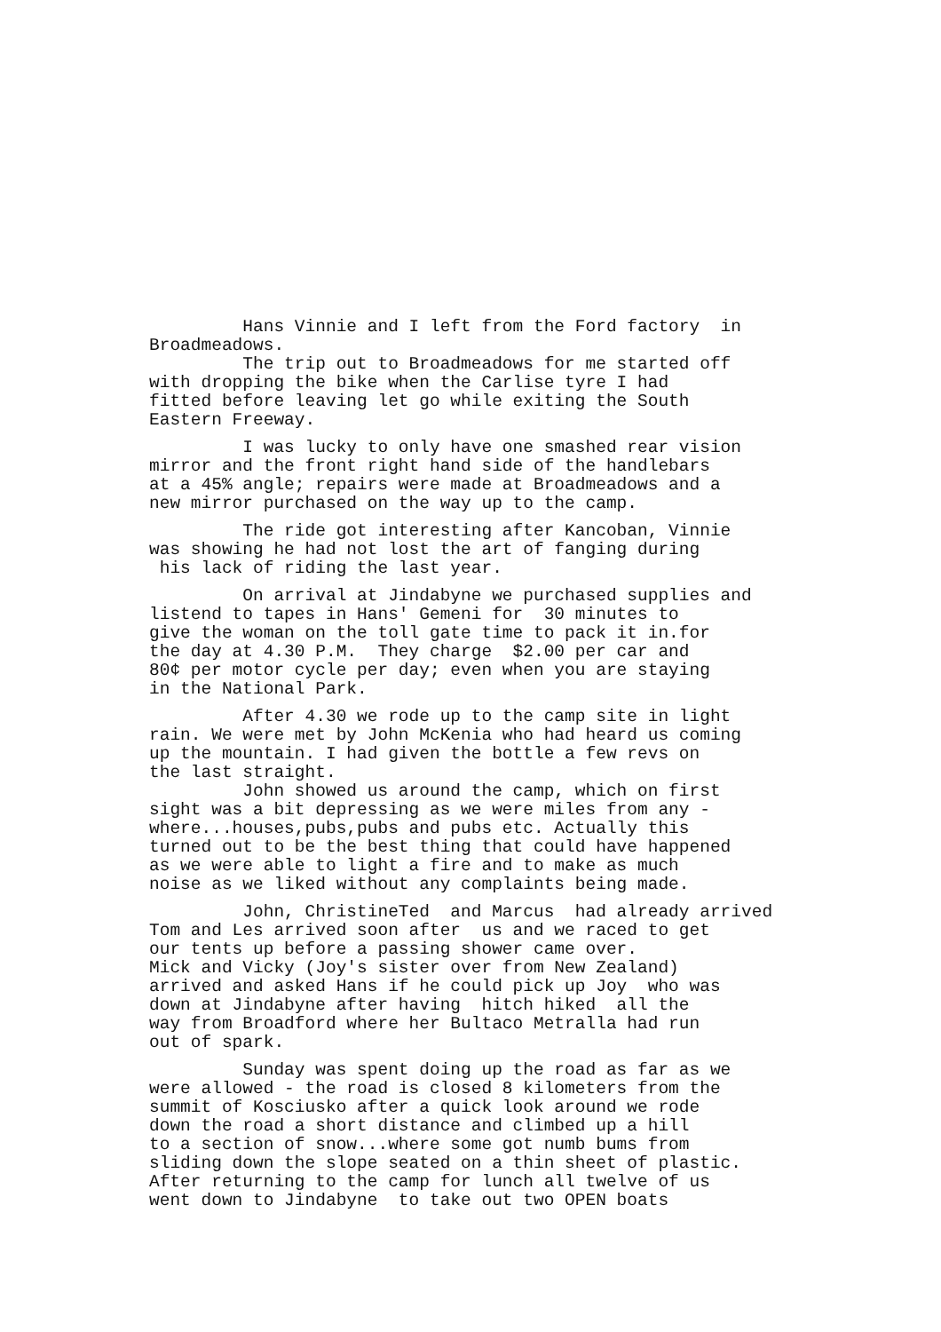Hans Vinnie and I left from the Ford factory in Broadmeadows. The trip out to Broadmeadows for me started off with dropping the bike when the Carlise tyre I had fitted before leaving let go while exiting the South Eastern Freeway.
I was lucky to only have one smashed rear vision mirror and the front right hand side of the handlebars at a 45% angle; repairs were made at Broadmeadows and a new mirror purchased on the way up to the camp.
The ride got interesting after Kancoban, Vinnie was showing he had not lost the art of fanging during his lack of riding the last year.
On arrival at Jindabyne we purchased supplies and listend to tapes in Hans' Gemeni for 30 minutes to give the woman on the toll gate time to pack it in.for the day at 4.30 P.M. They charge $2.00 per car and 80¢ per motor cycle per day; even when you are staying in the National Park.
After 4.30 we rode up to the camp site in light rain. We were met by John McKenia who had heard us coming up the mountain. I had given the bottle a few revs on the last straight. John showed us around the camp, which on first sight was a bit depressing as we were miles from any - where...houses,pubs,pubs and pubs etc. Actually this turned out to be the best thing that could have happened as we were able to light a fire and to make as much noise as we liked without any complaints being made.
John, ChristineTed and Marcus had already arrived Tom and Les arrived soon after us and we raced to get our tents up before a passing shower came over. Mick and Vicky (Joy's sister over from New Zealand) arrived and asked Hans if he could pick up Joy who was down at Jindabyne after having hitch hiked all the way from Broadford where her Bultaco Metralla had run out of spark.
Sunday was spent doing up the road as far as we were allowed - the road is closed 8 kilometers from the summit of Kosciusko after a quick look around we rode down the road a short distance and climbed up a hill to a section of snow...where some got numb bums from sliding down the slope seated on a thin sheet of plastic. After returning to the camp for lunch all twelve of us went down to Jindabyne to take out two OPEN boats